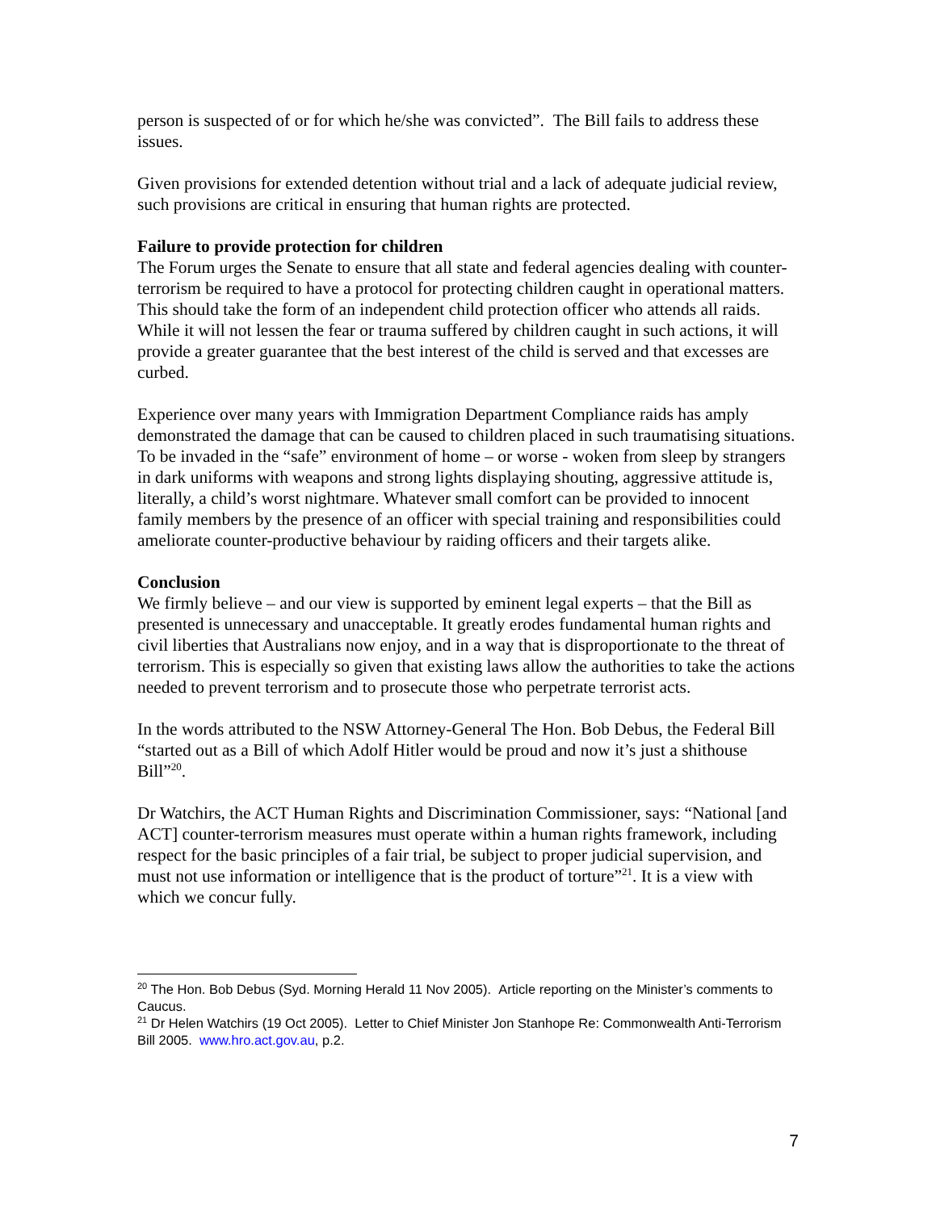person is suspected of or for which he/she was convicted”. The Bill fails to address these issues.
Given provisions for extended detention without trial and a lack of adequate judicial review, such provisions are critical in ensuring that human rights are protected.
Failure to provide protection for children
The Forum urges the Senate to ensure that all state and federal agencies dealing with counter-terrorism be required to have a protocol for protecting children caught in operational matters. This should take the form of an independent child protection officer who attends all raids. While it will not lessen the fear or trauma suffered by children caught in such actions, it will provide a greater guarantee that the best interest of the child is served and that excesses are curbed.
Experience over many years with Immigration Department Compliance raids has amply demonstrated the damage that can be caused to children placed in such traumatising situations. To be invaded in the “safe” environment of home – or worse - woken from sleep by strangers in dark uniforms with weapons and strong lights displaying shouting, aggressive attitude is, literally, a child’s worst nightmare. Whatever small comfort can be provided to innocent family members by the presence of an officer with special training and responsibilities could ameliorate counter-productive behaviour by raiding officers and their targets alike.
Conclusion
We firmly believe – and our view is supported by eminent legal experts – that the Bill as presented is unnecessary and unacceptable. It greatly erodes fundamental human rights and civil liberties that Australians now enjoy, and in a way that is disproportionate to the threat of terrorism. This is especially so given that existing laws allow the authorities to take the actions needed to prevent terrorism and to prosecute those who perpetrate terrorist acts.
In the words attributed to the NSW Attorney-General The Hon. Bob Debus, the Federal Bill “started out as a Bill of which Adolf Hitler would be proud and now it’s just a shithouse Bill”<sup>20</sup>.
Dr Watchirs, the ACT Human Rights and Discrimination Commissioner, says: “National [and ACT] counter-terrorism measures must operate within a human rights framework, including respect for the basic principles of a fair trial, be subject to proper judicial supervision, and must not use information or intelligence that is the product of torture”<sup>21</sup>. It is a view with which we concur fully.
<sup>20</sup> The Hon. Bob Debus (Syd. Morning Herald 11 Nov 2005). Article reporting on the Minister’s comments to Caucus.
<sup>21</sup> Dr Helen Watchirs (19 Oct 2005). Letter to Chief Minister Jon Stanhope Re: Commonwealth Anti-Terrorism Bill 2005. www.hro.act.gov.au, p.2.
7